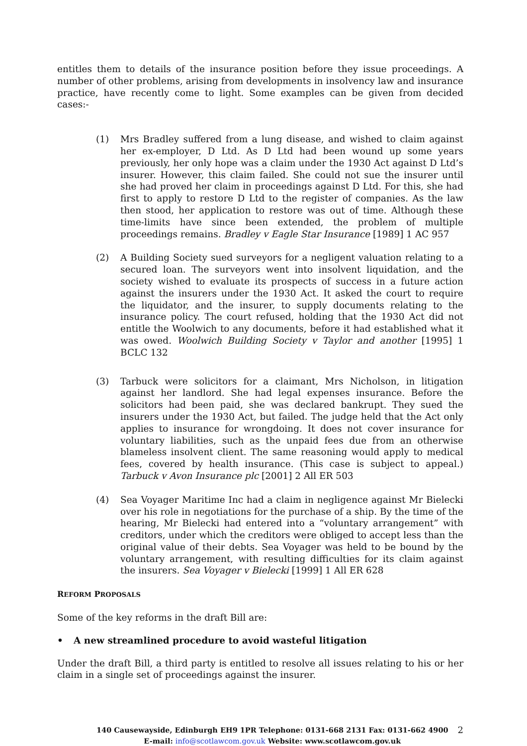entitles them to details of the insurance position before they issue proceedings. A number of other problems, arising from developments in insolvency law and insurance practice, have recently come to light. Some examples can be given from decided cases:-
(1) Mrs Bradley suffered from a lung disease, and wished to claim against her ex-employer, D Ltd. As D Ltd had been wound up some years previously, her only hope was a claim under the 1930 Act against D Ltd’s insurer. However, this claim failed. She could not sue the insurer until she had proved her claim in proceedings against D Ltd. For this, she had first to apply to restore D Ltd to the register of companies. As the law then stood, her application to restore was out of time. Although these time-limits have since been extended, the problem of multiple proceedings remains. Bradley v Eagle Star Insurance [1989] 1 AC 957
(2) A Building Society sued surveyors for a negligent valuation relating to a secured loan. The surveyors went into insolvent liquidation, and the society wished to evaluate its prospects of success in a future action against the insurers under the 1930 Act. It asked the court to require the liquidator, and the insurer, to supply documents relating to the insurance policy. The court refused, holding that the 1930 Act did not entitle the Woolwich to any documents, before it had established what it was owed. Woolwich Building Society v Taylor and another [1995] 1 BCLC 132
(3) Tarbuck were solicitors for a claimant, Mrs Nicholson, in litigation against her landlord. She had legal expenses insurance. Before the solicitors had been paid, she was declared bankrupt. They sued the insurers under the 1930 Act, but failed. The judge held that the Act only applies to insurance for wrongdoing. It does not cover insurance for voluntary liabilities, such as the unpaid fees due from an otherwise blameless insolvent client. The same reasoning would apply to medical fees, covered by health insurance. (This case is subject to appeal.) Tarbuck v Avon Insurance plc [2001] 2 All ER 503
(4) Sea Voyager Maritime Inc had a claim in negligence against Mr Bielecki over his role in negotiations for the purchase of a ship. By the time of the hearing, Mr Bielecki had entered into a “voluntary arrangement” with creditors, under which the creditors were obliged to accept less than the original value of their debts. Sea Voyager was held to be bound by the voluntary arrangement, with resulting difficulties for its claim against the insurers. Sea Voyager v Bielecki [1999] 1 All ER 628
REFORM PROPOSALS
Some of the key reforms in the draft Bill are:
• A new streamlined procedure to avoid wasteful litigation
Under the draft Bill, a third party is entitled to resolve all issues relating to his or her claim in a single set of proceedings against the insurer.
140 Causewayside, Edinburgh EH9 1PR Telephone: 0131-668 2131 Fax: 0131-662 4900
E-mail: info@scotlawcom.gov.uk Website: www.scotlawcom.gov.uk
2